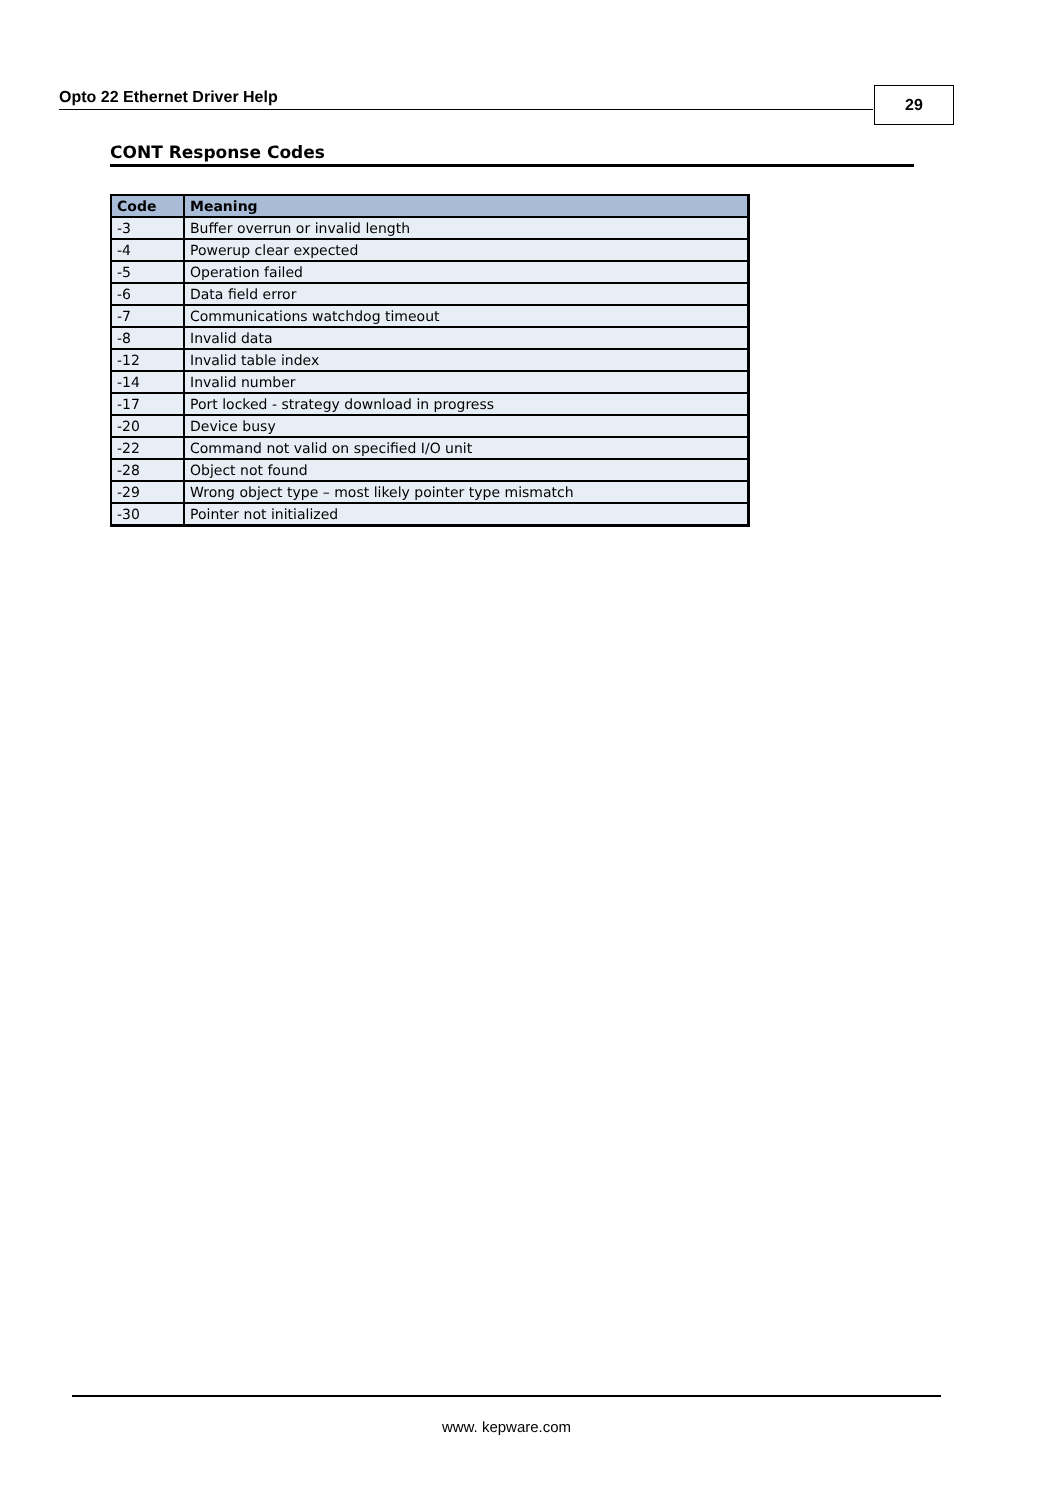Opto 22 Ethernet Driver Help 29
CONT Response Codes
| Code | Meaning |
| --- | --- |
| -3 | Buffer overrun or invalid length |
| -4 | Powerup clear expected |
| -5 | Operation failed |
| -6 | Data field error |
| -7 | Communications watchdog timeout |
| -8 | Invalid data |
| -12 | Invalid table index |
| -14 | Invalid number |
| -17 | Port locked - strategy download in progress |
| -20 | Device busy |
| -22 | Command not valid on specified I/O unit |
| -28 | Object not found |
| -29 | Wrong object type – most likely pointer type mismatch |
| -30 | Pointer not initialized |
www. kepware.com